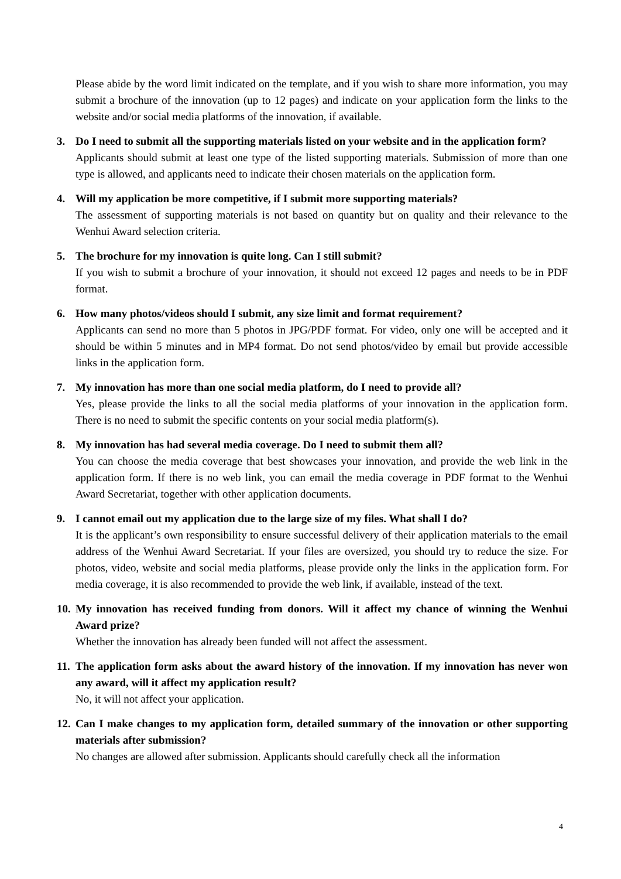Please abide by the word limit indicated on the template, and if you wish to share more information, you may submit a brochure of the innovation (up to 12 pages) and indicate on your application form the links to the website and/or social media platforms of the innovation, if available.
3. Do I need to submit all the supporting materials listed on your website and in the application form?
Applicants should submit at least one type of the listed supporting materials. Submission of more than one type is allowed, and applicants need to indicate their chosen materials on the application form.
4. Will my application be more competitive, if I submit more supporting materials?
The assessment of supporting materials is not based on quantity but on quality and their relevance to the Wenhui Award selection criteria.
5. The brochure for my innovation is quite long. Can I still submit?
If you wish to submit a brochure of your innovation, it should not exceed 12 pages and needs to be in PDF format.
6. How many photos/videos should I submit, any size limit and format requirement?
Applicants can send no more than 5 photos in JPG/PDF format. For video, only one will be accepted and it should be within 5 minutes and in MP4 format. Do not send photos/video by email but provide accessible links in the application form.
7. My innovation has more than one social media platform, do I need to provide all?
Yes, please provide the links to all the social media platforms of your innovation in the application form. There is no need to submit the specific contents on your social media platform(s).
8. My innovation has had several media coverage. Do I need to submit them all?
You can choose the media coverage that best showcases your innovation, and provide the web link in the application form. If there is no web link, you can email the media coverage in PDF format to the Wenhui Award Secretariat, together with other application documents.
9. I cannot email out my application due to the large size of my files. What shall I do?
It is the applicant’s own responsibility to ensure successful delivery of their application materials to the email address of the Wenhui Award Secretariat. If your files are oversized, you should try to reduce the size. For photos, video, website and social media platforms, please provide only the links in the application form. For media coverage, it is also recommended to provide the web link, if available, instead of the text.
10.
My innovation has received funding from donors. Will it affect my chance of winning the Wenhui Award prize?
Whether the innovation has already been funded will not affect the assessment.
11.
The application form asks about the award history of the innovation. If my innovation has never won any award, will it affect my application result?
No, it will not affect your application.
12.
Can I make changes to my application form, detailed summary of the innovation or other supporting materials after submission?
No changes are allowed after submission. Applicants should carefully check all the information
4